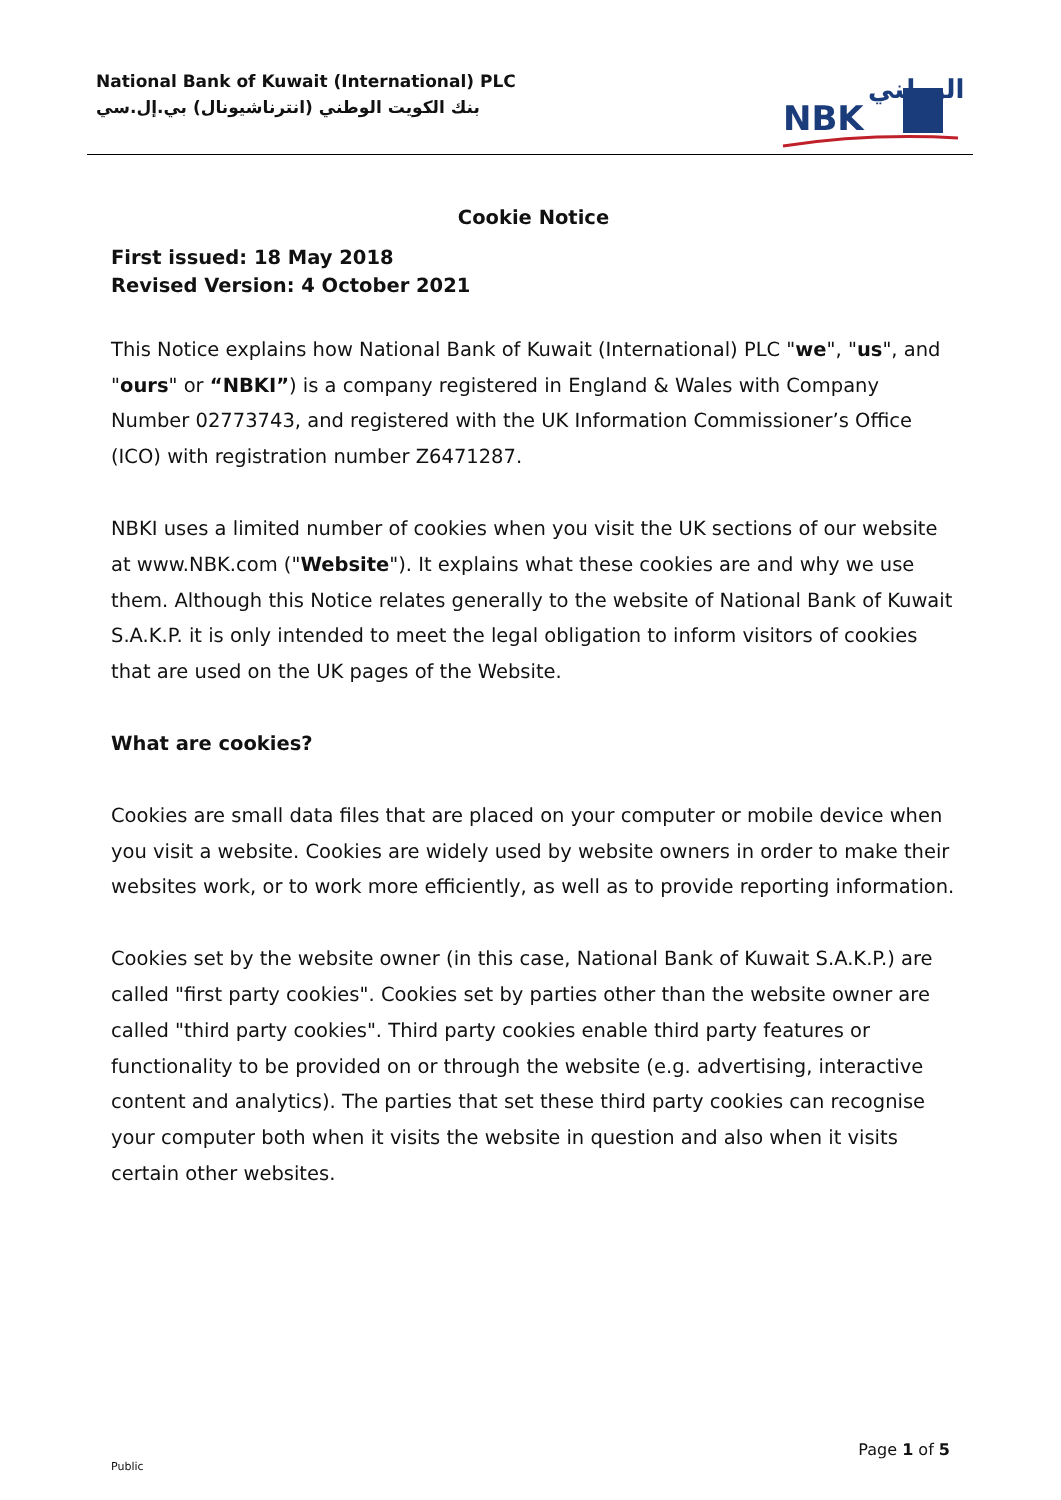National Bank of Kuwait (International) PLC
بنك الكويت الوطني (انترناشيونال) بي.إل.سي
الوطني
NBK
Cookie Notice
First issued: 18 May 2018
Revised Version: 4 October 2021
This Notice explains how National Bank of Kuwait (International) PLC "we", "us", and "ours" or “NBKI”) is a company registered in England & Wales with Company Number 02773743, and registered with the UK Information Commissioner’s Office (ICO) with registration number Z6471287.
NBKI uses a limited number of cookies when you visit the UK sections of our website at www.NBK.com ("Website"). It explains what these cookies are and why we use them. Although this Notice relates generally to the website of National Bank of Kuwait S.A.K.P. it is only intended to meet the legal obligation to inform visitors of cookies that are used on the UK pages of the Website.
What are cookies?
Cookies are small data files that are placed on your computer or mobile device when you visit a website. Cookies are widely used by website owners in order to make their websites work, or to work more efficiently, as well as to provide reporting information.
Cookies set by the website owner (in this case, National Bank of Kuwait S.A.K.P.) are called "first party cookies". Cookies set by parties other than the website owner are called "third party cookies". Third party cookies enable third party features or functionality to be provided on or through the website (e.g. advertising, interactive content and analytics). The parties that set these third party cookies can recognise your computer both when it visits the website in question and also when it visits certain other websites.
Page 1 of 5
Public